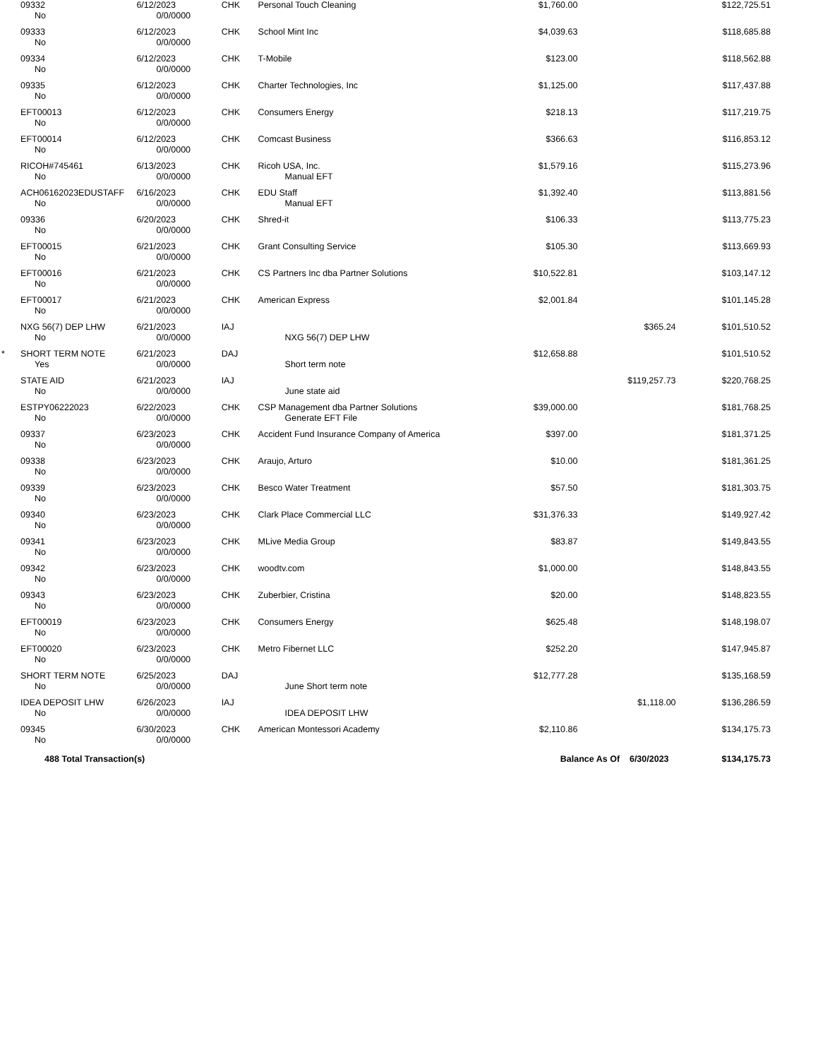| | 09332 No | 6/12/2023 0/0/0000 | CHK | Personal Touch Cleaning | $1,760.00 | | $122,725.51 |
| | 09333 No | 6/12/2023 0/0/0000 | CHK | School Mint Inc | $4,039.63 | | $118,685.88 |
| | 09334 No | 6/12/2023 0/0/0000 | CHK | T-Mobile | $123.00 | | $118,562.88 |
| | 09335 No | 6/12/2023 0/0/0000 | CHK | Charter Technologies, Inc | $1,125.00 | | $117,437.88 |
| | EFT00013 No | 6/12/2023 0/0/0000 | CHK | Consumers Energy | $218.13 | | $117,219.75 |
| | EFT00014 No | 6/12/2023 0/0/0000 | CHK | Comcast Business | $366.63 | | $116,853.12 |
| | RICOH#745461 No | 6/13/2023 0/0/0000 | CHK | Ricoh USA, Inc. Manual EFT | $1,579.16 | | $115,273.96 |
| | ACH06162023EDUSTAFF No | 6/16/2023 0/0/0000 | CHK | EDU Staff Manual EFT | $1,392.40 | | $113,881.56 |
| | 09336 No | 6/20/2023 0/0/0000 | CHK | Shred-it | $106.33 | | $113,775.23 |
| | EFT00015 No | 6/21/2023 0/0/0000 | CHK | Grant Consulting Service | $105.30 | | $113,669.93 |
| | EFT00016 No | 6/21/2023 0/0/0000 | CHK | CS Partners Inc dba Partner Solutions | $10,522.81 | | $103,147.12 |
| | EFT00017 No | 6/21/2023 0/0/0000 | CHK | American Express | $2,001.84 | | $101,145.28 |
| | NXG 56(7) DEP LHW No | 6/21/2023 0/0/0000 | IAJ | NXG 56(7) DEP LHW | | $365.24 | $101,510.52 |
| * | SHORT TERM NOTE Yes | 6/21/2023 0/0/0000 | DAJ | Short term note | $12,658.88 | | $101,510.52 |
| | STATE AID No | 6/21/2023 0/0/0000 | IAJ | June state aid | | $119,257.73 | $220,768.25 |
| | ESTPY06222023 No | 6/22/2023 0/0/0000 | CHK | CSP Management dba Partner Solutions Generate EFT File | $39,000.00 | | $181,768.25 |
| | 09337 No | 6/23/2023 0/0/0000 | CHK | Accident Fund Insurance Company of America | $397.00 | | $181,371.25 |
| | 09338 No | 6/23/2023 0/0/0000 | CHK | Araujo, Arturo | $10.00 | | $181,361.25 |
| | 09339 No | 6/23/2023 0/0/0000 | CHK | Besco Water Treatment | $57.50 | | $181,303.75 |
| | 09340 No | 6/23/2023 0/0/0000 | CHK | Clark Place Commercial LLC | $31,376.33 | | $149,927.42 |
| | 09341 No | 6/23/2023 0/0/0000 | CHK | MLive Media Group | $83.87 | | $149,843.55 |
| | 09342 No | 6/23/2023 0/0/0000 | CHK | woodtv.com | $1,000.00 | | $148,843.55 |
| | 09343 No | 6/23/2023 0/0/0000 | CHK | Zuberbier, Cristina | $20.00 | | $148,823.55 |
| | EFT00019 No | 6/23/2023 0/0/0000 | CHK | Consumers Energy | $625.48 | | $148,198.07 |
| | EFT00020 No | 6/23/2023 0/0/0000 | CHK | Metro Fibernet LLC | $252.20 | | $147,945.87 |
| | SHORT TERM NOTE No | 6/25/2023 0/0/0000 | DAJ | June Short term note | $12,777.28 | | $135,168.59 |
| | IDEA DEPOSIT LHW No | 6/26/2023 0/0/0000 | IAJ | IDEA DEPOSIT LHW | | $1,118.00 | $136,286.59 |
| | 09345 No | 6/30/2023 0/0/0000 | CHK | American Montessori Academy | $2,110.86 | | $134,175.73 |
| | 488 Total Transaction(s) | | | | Balance As Of 6/30/2023 | | $134,175.73 |